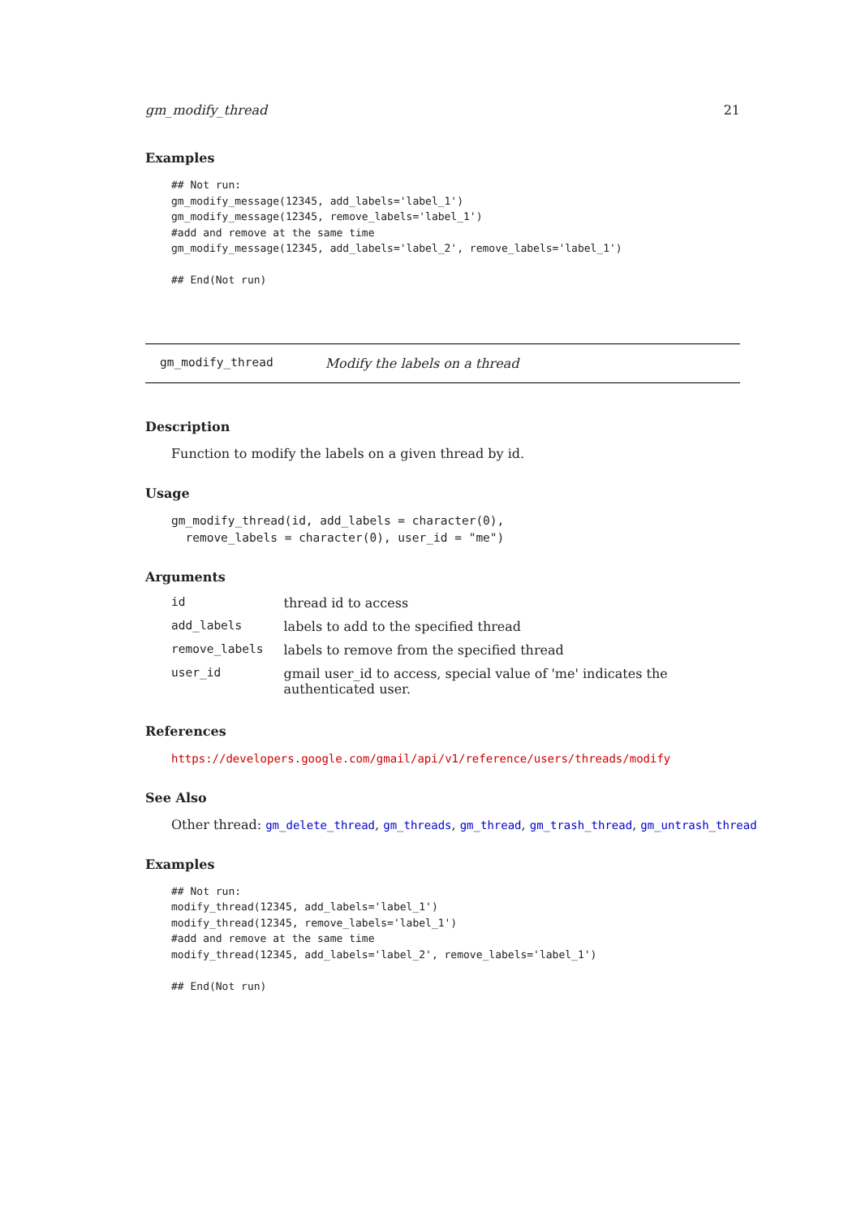gm_modify_thread 21
Examples
## Not run:
gm_modify_message(12345, add_labels='label_1')
gm_modify_message(12345, remove_labels='label_1')
#add and remove at the same time
gm_modify_message(12345, add_labels='label_2', remove_labels='label_1')

## End(Not run)
gm_modify_thread Modify the labels on a thread
Description
Function to modify the labels on a given thread by id.
Usage
gm_modify_thread(id, add_labels = character(0),
  remove_labels = character(0), user_id = "me")
Arguments
| id | thread id to access |
| add_labels | labels to add to the specified thread |
| remove_labels | labels to remove from the specified thread |
| user_id | gmail user_id to access, special value of 'me' indicates the authenticated user. |
References
https://developers.google.com/gmail/api/v1/reference/users/threads/modify
See Also
Other thread: gm_delete_thread, gm_threads, gm_thread, gm_trash_thread, gm_untrash_thread
Examples
## Not run:
modify_thread(12345, add_labels='label_1')
modify_thread(12345, remove_labels='label_1')
#add and remove at the same time
modify_thread(12345, add_labels='label_2', remove_labels='label_1')

## End(Not run)